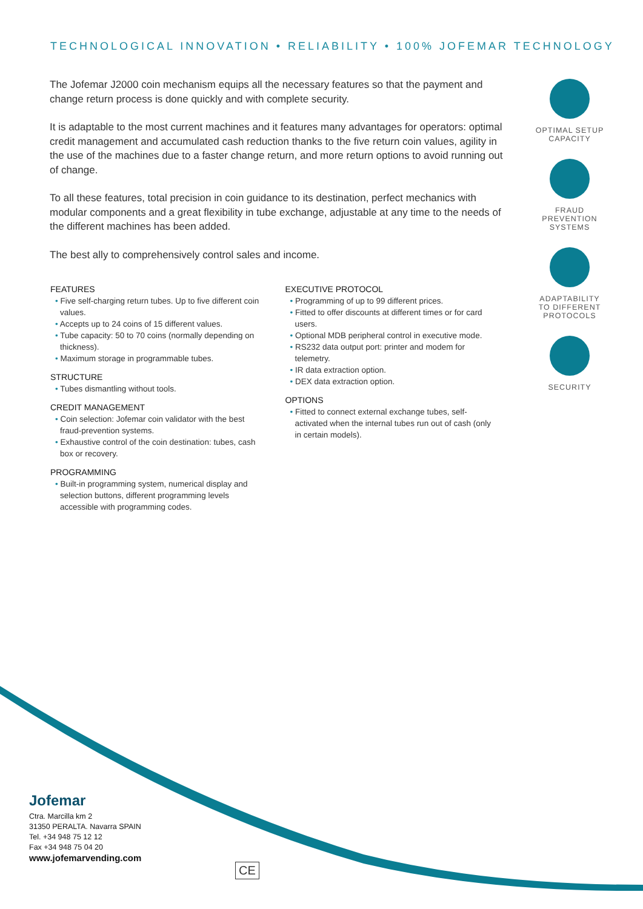TECHNOLOGICAL INNOVATION • RELIABILITY • 100% JOFEMAR TECHNOLOGY
The Jofemar J2000 coin mechanism equips all the necessary features so that the payment and change return process is done quickly and with complete security.
It is adaptable to the most current machines and it features many advantages for operators: optimal credit management and accumulated cash reduction thanks to the five return coin values, agility in the use of the machines due to a faster change return, and more return options to avoid running out of change.
To all these features, total precision in coin guidance to its destination, perfect mechanics with modular components and a great flexibility in tube exchange, adjustable at any time to the needs of the different machines has been added.
The best ally to comprehensively control sales and income.
FEATURES
• Five self-charging return tubes. Up to five different coin values.
• Accepts up to 24 coins of 15 different values.
• Tube capacity: 50 to 70 coins (normally depending on thickness).
• Maximum storage in programmable tubes.
STRUCTURE
• Tubes dismantling without tools.
CREDIT MANAGEMENT
• Coin selection: Jofemar coin validator with the best fraud-prevention systems.
• Exhaustive control of the coin destination: tubes, cash box or recovery.
PROGRAMMING
• Built-in programming system, numerical display and selection buttons, different programming levels accessible with programming codes.
EXECUTIVE PROTOCOL
• Programming of up to 99 different prices.
• Fitted to offer discounts at different times or for card users.
• Optional MDB peripheral control in executive mode.
• RS232 data output port: printer and modem for telemetry.
• IR data extraction option.
• DEX data extraction option.
OPTIONS
• Fitted to connect external exchange tubes, self-activated when the internal tubes run out of cash (only in certain models).
OPTIMAL SETUP
CAPACITY
FRAUD PREVENTION
SYSTEMS
ADAPTABILITY
TO DIFFERENT
PROTOCOLS
SECURITY
Jofemar
Ctra. Marcilla km 2
31350 PERALTA. Navarra SPAIN
Tel. +34 948 75 12 12
Fax +34 948 75 04 20
www.jofemarvending.com
CE